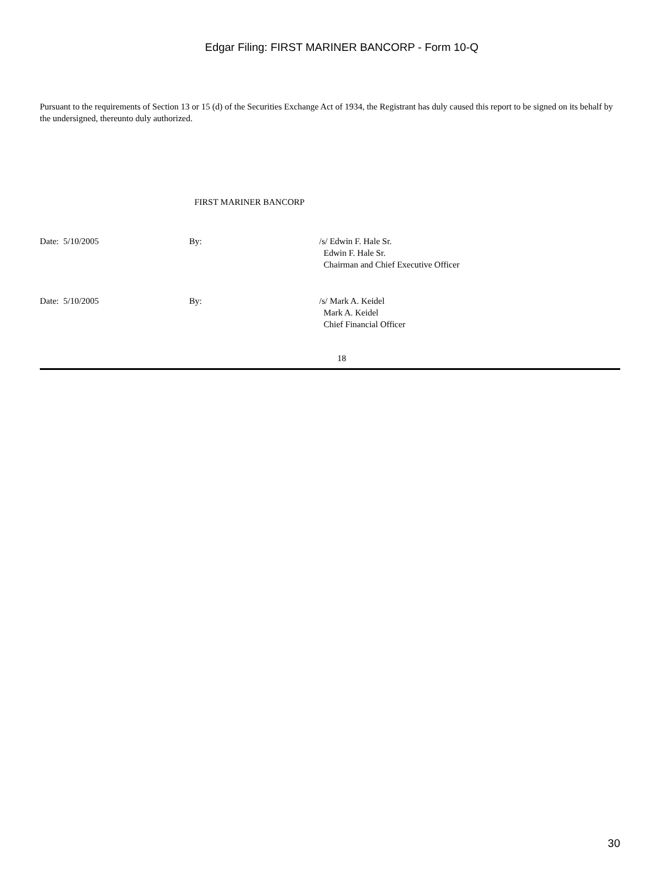Edgar Filing: FIRST MARINER BANCORP - Form 10-Q
Pursuant to the requirements of Section 13 or 15 (d) of the Securities Exchange Act of 1934, the Registrant has duly caused this report to be signed on its behalf by the undersigned, thereunto duly authorized.
FIRST MARINER BANCORP
| Date: 5/10/2005 | By: | /s/ Edwin F. Hale Sr. Edwin F. Hale Sr. Chairman and Chief Executive Officer |
| Date: 5/10/2005 | By: | /s/ Mark A. Keidel Mark A. Keidel Chief Financial Officer |
18
30